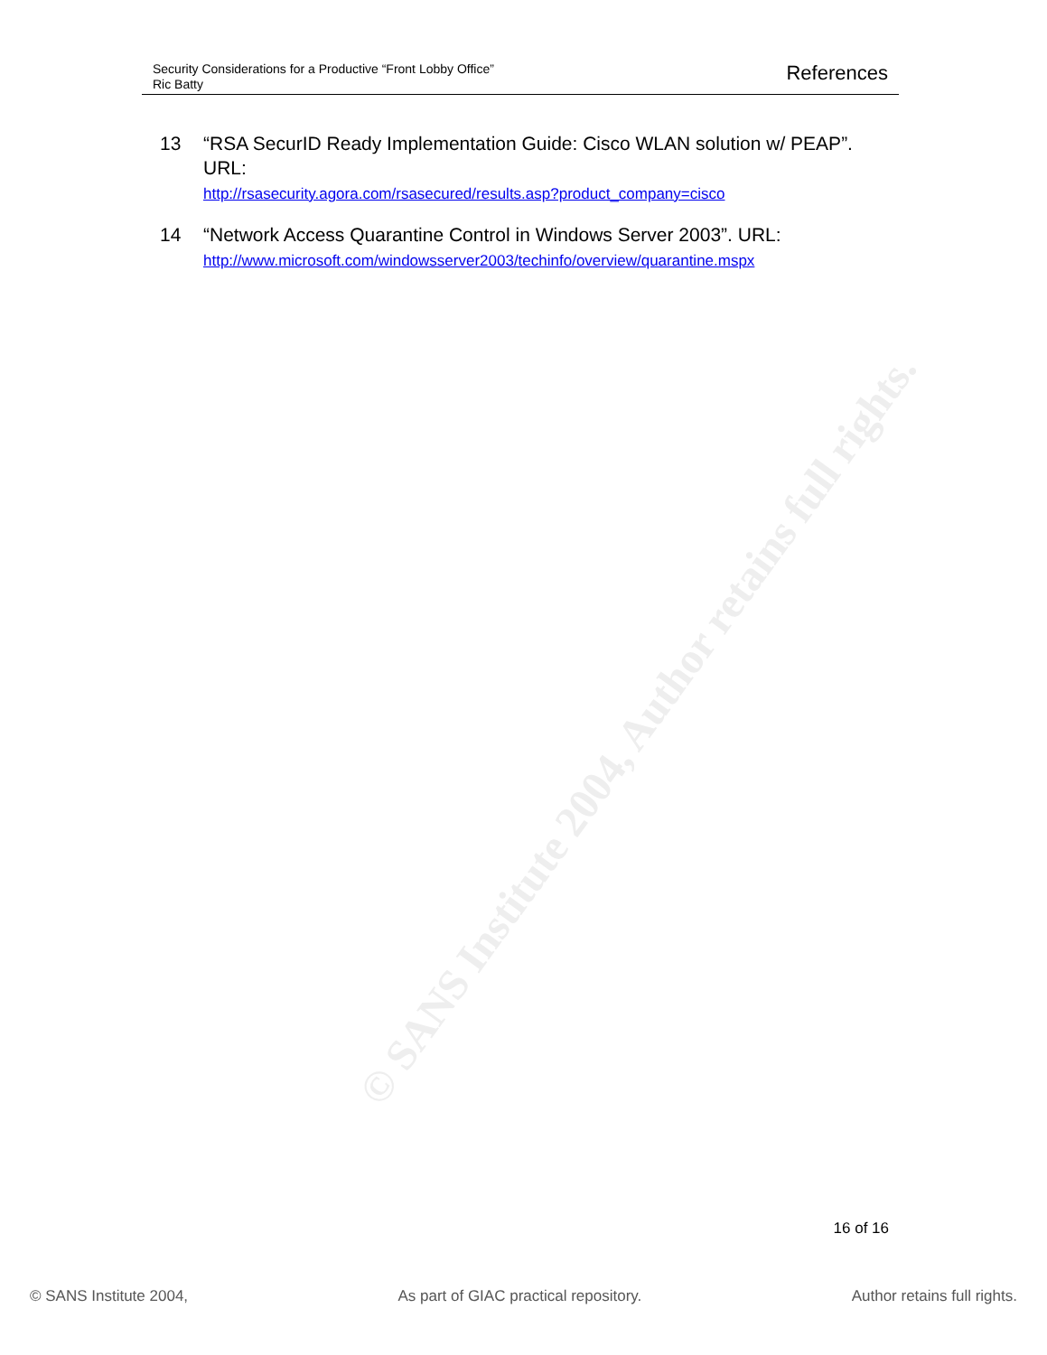© SANS Institute 2004, Author retains full rights.
Security Considerations for a Productive “Front Lobby Office”
Ric Batty
References
13 “RSA SecurID Ready Implementation Guide: Cisco WLAN solution w/ PEAP”. URL:
http://rsasecurity.agora.com/rsasecured/results.asp?product_company=cisco
14 “Network Access Quarantine Control in Windows Server 2003”. URL:
http://www.microsoft.com/windowsserver2003/techinfo/overview/quarantine.mspx
16 of 16
© SANS Institute 2004, As part of GIAC practical repository. Author retains full rights.